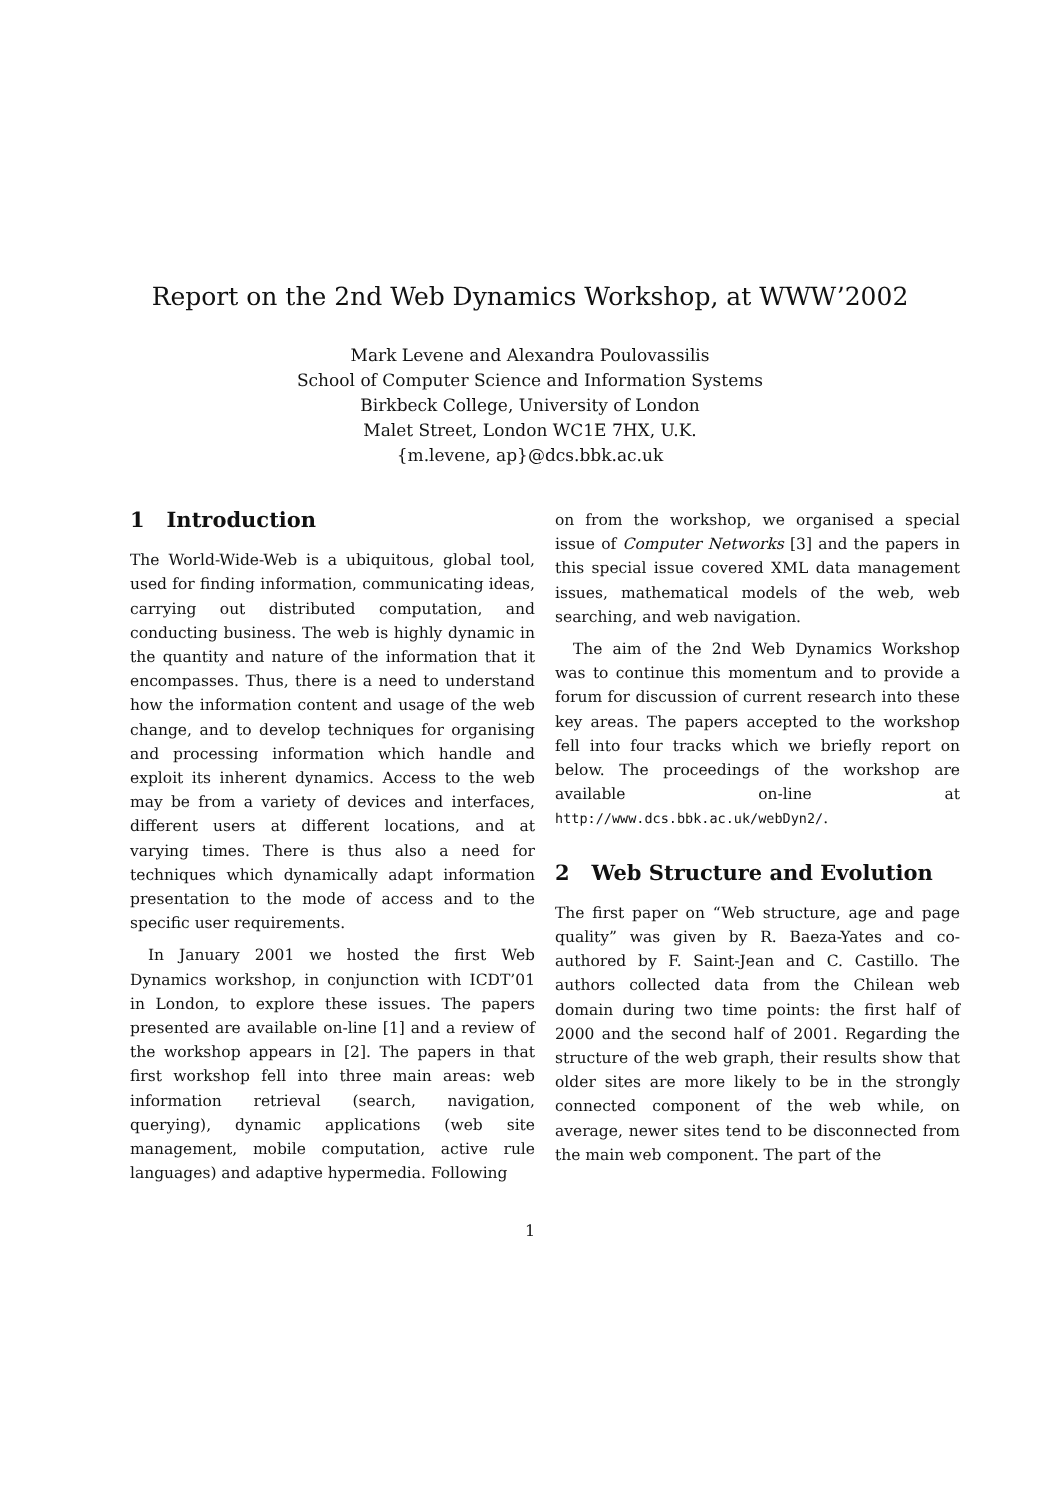Report on the 2nd Web Dynamics Workshop, at WWW’2002
Mark Levene and Alexandra Poulovassilis
School of Computer Science and Information Systems
Birkbeck College, University of London
Malet Street, London WC1E 7HX, U.K.
{m.levene, ap}@dcs.bbk.ac.uk
1 Introduction
The World-Wide-Web is a ubiquitous, global tool, used for finding information, communicating ideas, carrying out distributed computation, and conducting business. The web is highly dynamic in the quantity and nature of the information that it encompasses. Thus, there is a need to understand how the information content and usage of the web change, and to develop techniques for organising and processing information which handle and exploit its inherent dynamics. Access to the web may be from a variety of devices and interfaces, different users at different locations, and at varying times. There is thus also a need for techniques which dynamically adapt information presentation to the mode of access and to the specific user requirements.
In January 2001 we hosted the first Web Dynamics workshop, in conjunction with ICDT’01 in London, to explore these issues. The papers presented are available on-line [1] and a review of the workshop appears in [2]. The papers in that first workshop fell into three main areas: web information retrieval (search, navigation, querying), dynamic applications (web site management, mobile computation, active rule languages) and adaptive hypermedia. Following
on from the workshop, we organised a special issue of Computer Networks [3] and the papers in this special issue covered XML data management issues, mathematical models of the web, web searching, and web navigation.
The aim of the 2nd Web Dynamics Workshop was to continue this momentum and to provide a forum for discussion of current research into these key areas. The papers accepted to the workshop fell into four tracks which we briefly report on below. The proceedings of the workshop are available on-line at http://www.dcs.bbk.ac.uk/webDyn2/.
2 Web Structure and Evolution
The first paper on “Web structure, age and page quality” was given by R. Baeza-Yates and co-authored by F. Saint-Jean and C. Castillo. The authors collected data from the Chilean web domain during two time points: the first half of 2000 and the second half of 2001. Regarding the structure of the web graph, their results show that older sites are more likely to be in the strongly connected component of the web while, on average, newer sites tend to be disconnected from the main web component. The part of the
1